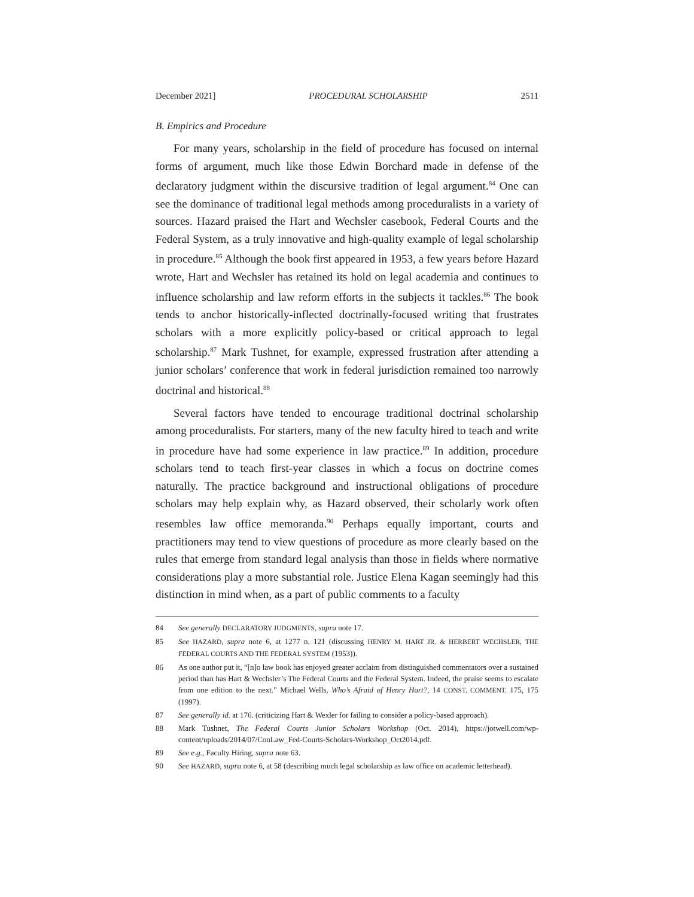December 2021] PROCEDURAL SCHOLARSHIP 2511
B. Empirics and Procedure
For many years, scholarship in the field of procedure has focused on internal forms of argument, much like those Edwin Borchard made in defense of the declaratory judgment within the discursive tradition of legal argument.<sup>84</sup> One can see the dominance of traditional legal methods among proceduralists in a variety of sources. Hazard praised the Hart and Wechsler casebook, Federal Courts and the Federal System, as a truly innovative and high-quality example of legal scholarship in procedure.<sup>85</sup> Although the book first appeared in 1953, a few years before Hazard wrote, Hart and Wechsler has retained its hold on legal academia and continues to influence scholarship and law reform efforts in the subjects it tackles.<sup>86</sup> The book tends to anchor historically-inflected doctrinally-focused writing that frustrates scholars with a more explicitly policy-based or critical approach to legal scholarship.<sup>87</sup> Mark Tushnet, for example, expressed frustration after attending a junior scholars’ conference that work in federal jurisdiction remained too narrowly doctrinal and historical.<sup>88</sup>
Several factors have tended to encourage traditional doctrinal scholarship among proceduralists. For starters, many of the new faculty hired to teach and write in procedure have had some experience in law practice.<sup>89</sup> In addition, procedure scholars tend to teach first-year classes in which a focus on doctrine comes naturally. The practice background and instructional obligations of procedure scholars may help explain why, as Hazard observed, their scholarly work often resembles law office memoranda.<sup>90</sup> Perhaps equally important, courts and practitioners may tend to view questions of procedure as more clearly based on the rules that emerge from standard legal analysis than those in fields where normative considerations play a more substantial role. Justice Elena Kagan seemingly had this distinction in mind when, as a part of public comments to a faculty
84 See generally DECLARATORY JUDGMENTS, supra note 17.
85 See HAZARD, supra note 6, at 1277 n. 121 (discussing HENRY M. HART JR. & HERBERT WECHSLER, THE FEDERAL COURTS AND THE FEDERAL SYSTEM (1953)).
86 As one author put it, “[n]o law book has enjoyed greater acclaim from distinguished commentators over a sustained period than has Hart & Wechsler’s The Federal Courts and the Federal System. Indeed, the praise seems to escalate from one edition to the next.” Michael Wells, Who’s Afraid of Henry Hart?, 14 CONST. COMMENT. 175, 175 (1997).
87 See generally id. at 176. (criticizing Hart & Wexler for failing to consider a policy-based approach).
88 Mark Tushnet, The Federal Courts Junior Scholars Workshop (Oct. 2014), https://jotwell.com/wp-content/uploads/2014/07/ConLaw_Fed-Courts-Scholars-Workshop_Oct2014.pdf.
89 See e.g., Faculty Hiring, supra note 63.
90 See HAZARD, supra note 6, at 58 (describing much legal scholarship as law office on academic letterhead).